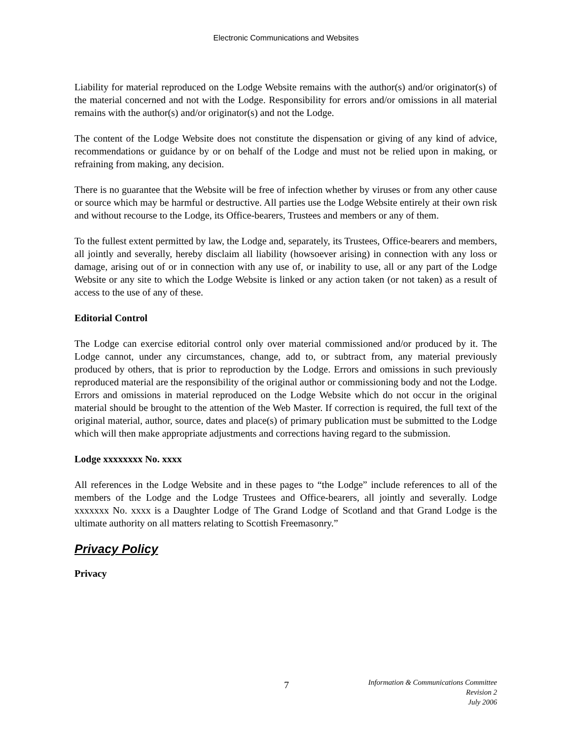Electronic Communications and Websites
Liability for material reproduced on the Lodge Website remains with the author(s) and/or originator(s) of the material concerned and not with the Lodge. Responsibility for errors and/or omissions in all material remains with the author(s) and/or originator(s) and not the Lodge.
The content of the Lodge Website does not constitute the dispensation or giving of any kind of advice, recommendations or guidance by or on behalf of the Lodge and must not be relied upon in making, or refraining from making, any decision.
There is no guarantee that the Website will be free of infection whether by viruses or from any other cause or source which may be harmful or destructive. All parties use the Lodge Website entirely at their own risk and without recourse to the Lodge, its Office-bearers, Trustees and members or any of them.
To the fullest extent permitted by law, the Lodge and, separately, its Trustees, Office-bearers and members, all jointly and severally, hereby disclaim all liability (howsoever arising) in connection with any loss or damage, arising out of or in connection with any use of, or inability to use, all or any part of the Lodge Website or any site to which the Lodge Website is linked or any action taken (or not taken) as a result of access to the use of any of these.
Editorial Control
The Lodge can exercise editorial control only over material commissioned and/or produced by it. The Lodge cannot, under any circumstances, change, add to, or subtract from, any material previously produced by others, that is prior to reproduction by the Lodge. Errors and omissions in such previously reproduced material are the responsibility of the original author or commissioning body and not the Lodge. Errors and omissions in material reproduced on the Lodge Website which do not occur in the original material should be brought to the attention of the Web Master. If correction is required, the full text of the original material, author, source, dates and place(s) of primary publication must be submitted to the Lodge which will then make appropriate adjustments and corrections having regard to the submission.
Lodge xxxxxxxx No. xxxx
All references in the Lodge Website and in these pages to “the Lodge” include references to all of the members of the Lodge and the Lodge Trustees and Office-bearers, all jointly and severally. Lodge xxxxxxx No. xxxx is a Daughter Lodge of The Grand Lodge of Scotland and that Grand Lodge is the ultimate authority on all matters relating to Scottish Freemasonry.”
Privacy Policy
Privacy
7
Information & Communications Committee
Revision 2
July 2006